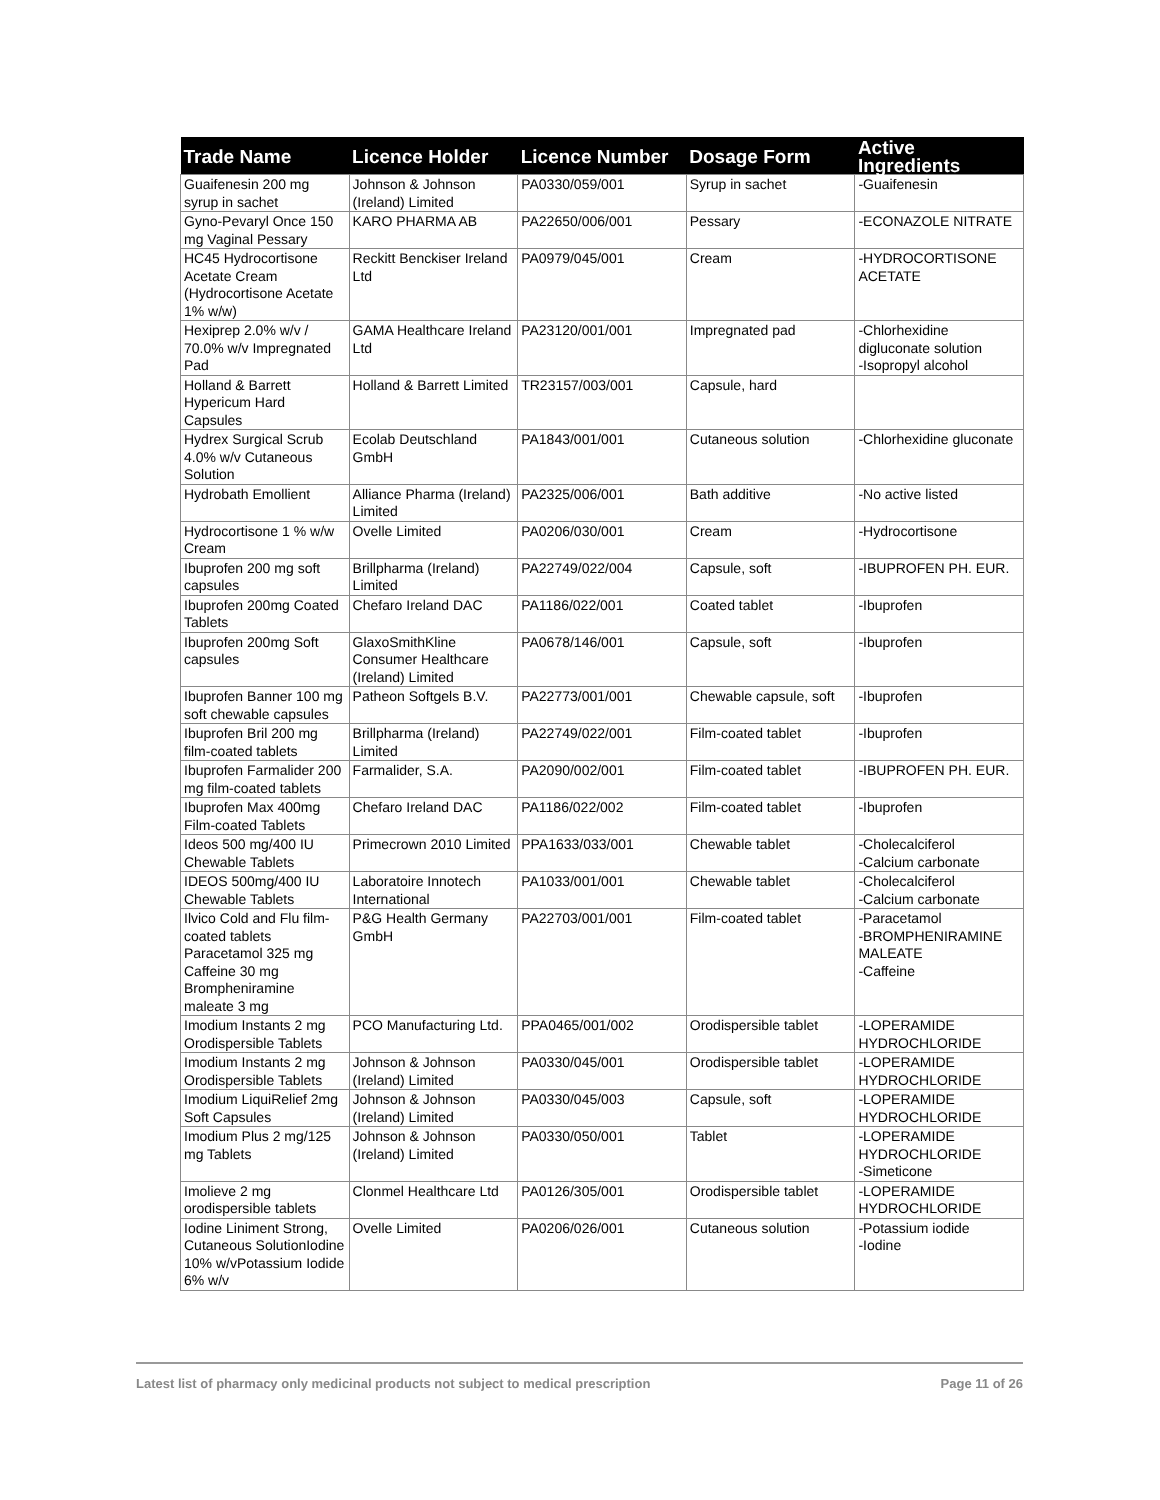| Trade Name | Licence Holder | Licence Number | Dosage Form | Active Ingredients |
| --- | --- | --- | --- | --- |
| Guaifenesin 200 mg syrup in sachet | Johnson & Johnson (Ireland) Limited | PA0330/059/001 | Syrup in sachet | -Guaifenesin |
| Gyno-Pevaryl Once 150 mg Vaginal Pessary | KARO PHARMA AB | PA22650/006/001 | Pessary | -ECONAZOLE NITRATE |
| HC45 Hydrocortisone Acetate Cream (Hydrocortisone Acetate 1% w/w) | Reckitt Benckiser Ireland Ltd | PA0979/045/001 | Cream | -HYDROCORTISONE ACETATE |
| Hexiprep 2.0% w/v / 70.0% w/v Impregnated Pad | GAMA Healthcare Ireland Ltd | PA23120/001/001 | Impregnated pad | -Chlorhexidine digluconate solution -Isopropyl alcohol |
| Holland & Barrett Hypericum Hard Capsules | Holland & Barrett Limited | TR23157/003/001 | Capsule, hard | |
| Hydrex Surgical Scrub 4.0% w/v Cutaneous Solution | Ecolab Deutschland GmbH | PA1843/001/001 | Cutaneous solution | -Chlorhexidine gluconate |
| Hydrobath Emollient | Alliance Pharma (Ireland) Limited | PA2325/006/001 | Bath additive | -No active listed |
| Hydrocortisone 1 % w/w Cream | Ovelle Limited | PA0206/030/001 | Cream | -Hydrocortisone |
| Ibuprofen 200 mg soft capsules | Brillpharma (Ireland) Limited | PA22749/022/004 | Capsule, soft | -IBUPROFEN PH. EUR. |
| Ibuprofen 200mg Coated Tablets | Chefaro Ireland DAC | PA1186/022/001 | Coated tablet | -Ibuprofen |
| Ibuprofen 200mg Soft capsules | GlaxoSmithKline Consumer Healthcare (Ireland) Limited | PA0678/146/001 | Capsule, soft | -Ibuprofen |
| Ibuprofen Banner 100 mg soft chewable capsules | Patheon Softgels B.V. | PA22773/001/001 | Chewable capsule, soft | -Ibuprofen |
| Ibuprofen Bril 200 mg film-coated tablets | Brillpharma (Ireland) Limited | PA22749/022/001 | Film-coated tablet | -Ibuprofen |
| Ibuprofen Farmalider 200 mg film-coated tablets | Farmalider, S.A. | PA2090/002/001 | Film-coated tablet | -IBUPROFEN PH. EUR. |
| Ibuprofen Max 400mg Film-coated Tablets | Chefaro Ireland DAC | PA1186/022/002 | Film-coated tablet | -Ibuprofen |
| Ideos 500 mg/400 IU Chewable Tablets | Primecrown 2010 Limited | PPA1633/033/001 | Chewable tablet | -Cholecalciferol -Calcium carbonate |
| IDEOS 500mg/400 IU Chewable Tablets | Laboratoire Innotech International | PA1033/001/001 | Chewable tablet | -Cholecalciferol -Calcium carbonate |
| Ilvico Cold and Flu film-coated tablets Paracetamol 325 mg Caffeine 30 mg Brompheniramine maleate 3 mg | P&G Health Germany GmbH | PA22703/001/001 | Film-coated tablet | -Paracetamol -BROMPHENIRAMINE MALEATE -Caffeine |
| Imodium Instants 2 mg Orodispersible Tablets | PCO Manufacturing Ltd. | PPA0465/001/002 | Orodispersible tablet | -LOPERAMIDE HYDROCHLORIDE |
| Imodium Instants 2 mg Orodispersible Tablets | Johnson & Johnson (Ireland) Limited | PA0330/045/001 | Orodispersible tablet | -LOPERAMIDE HYDROCHLORIDE |
| Imodium LiquiRelief 2mg Soft Capsules | Johnson & Johnson (Ireland) Limited | PA0330/045/003 | Capsule, soft | -LOPERAMIDE HYDROCHLORIDE |
| Imodium Plus 2 mg/125 mg Tablets | Johnson & Johnson (Ireland) Limited | PA0330/050/001 | Tablet | -LOPERAMIDE HYDROCHLORIDE -Simeticone |
| Imolieve 2 mg orodispersible tablets | Clonmel Healthcare Ltd | PA0126/305/001 | Orodispersible tablet | -LOPERAMIDE HYDROCHLORIDE |
| Iodine Liniment Strong, Cutaneous SolutionIodine 10% w/vPotassium Iodide 6% w/v | Ovelle Limited | PA0206/026/001 | Cutaneous solution | -Potassium iodide -Iodine |
Latest list of pharmacy only medicinal products not subject to medical prescription Page 11 of 26